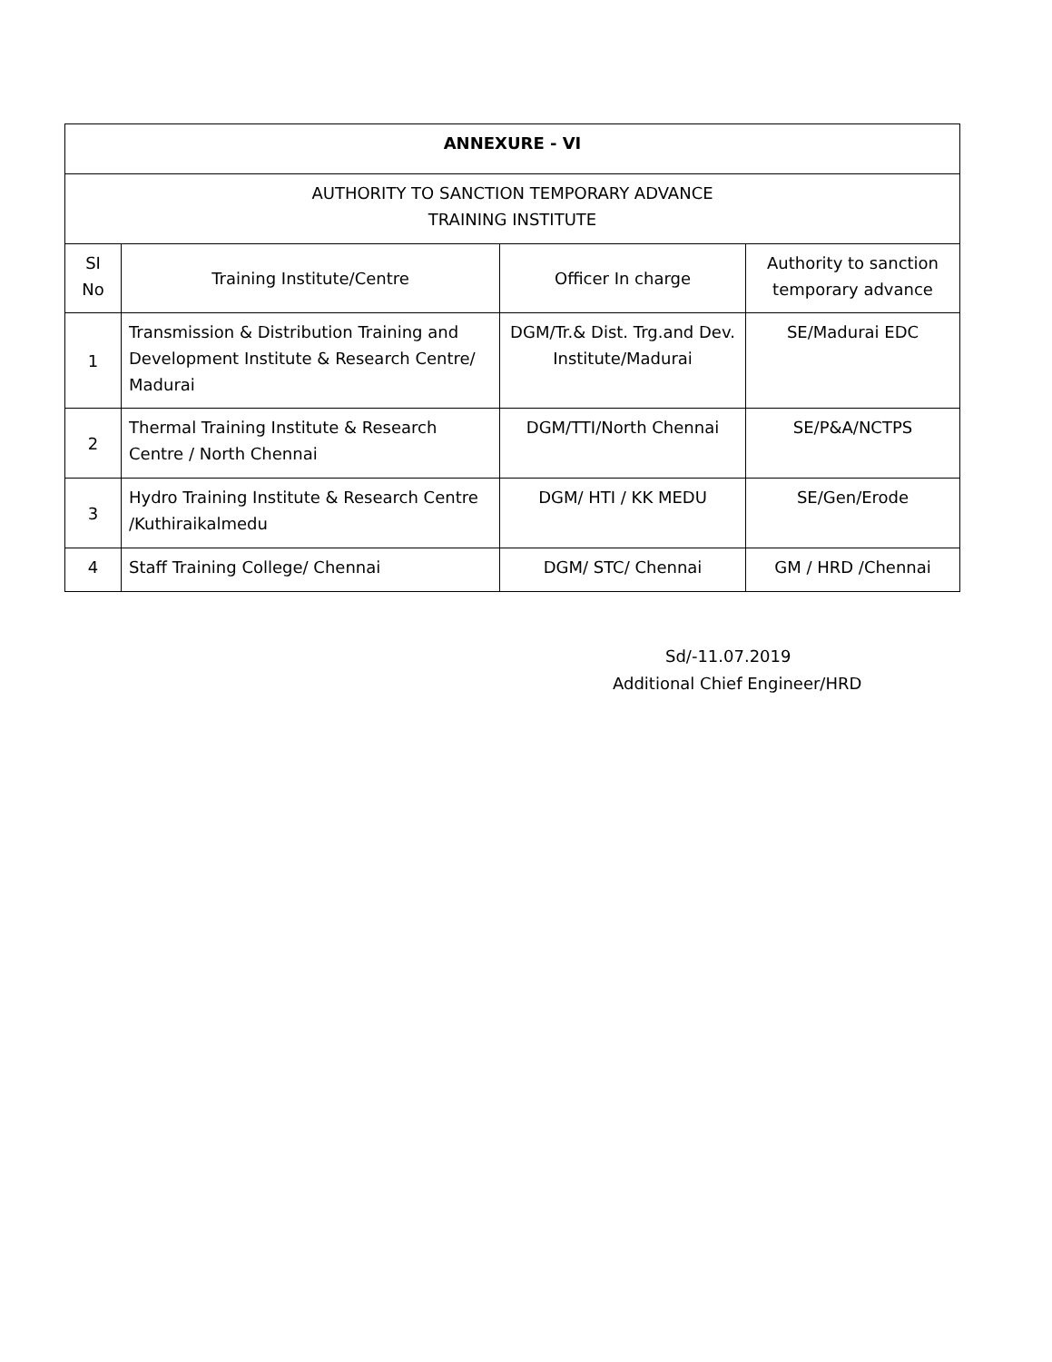| ANNEXURE - VI | | | |
| --- | --- | --- | --- |
| AUTHORITY TO SANCTION TEMPORARY ADVANCE TRAINING INSTITUTE | | | |
| SI No | Training Institute/Centre | Officer In charge | Authority to sanction temporary advance |
| 1 | Transmission & Distribution Training and Development Institute & Research Centre/ Madurai | DGM/Tr.& Dist. Trg.and Dev. Institute/Madurai | SE/Madurai EDC |
| 2 | Thermal Training Institute & Research Centre / North Chennai | DGM/TTI/North Chennai | SE/P&A/NCTPS |
| 3 | Hydro Training Institute & Research Centre /Kuthiraikalmedu | DGM/ HTI / KK MEDU | SE/Gen/Erode |
| 4 | Staff Training College/ Chennai | DGM/ STC/ Chennai | GM / HRD /Chennai |
Sd/-11.07.2019
Additional Chief Engineer/HRD